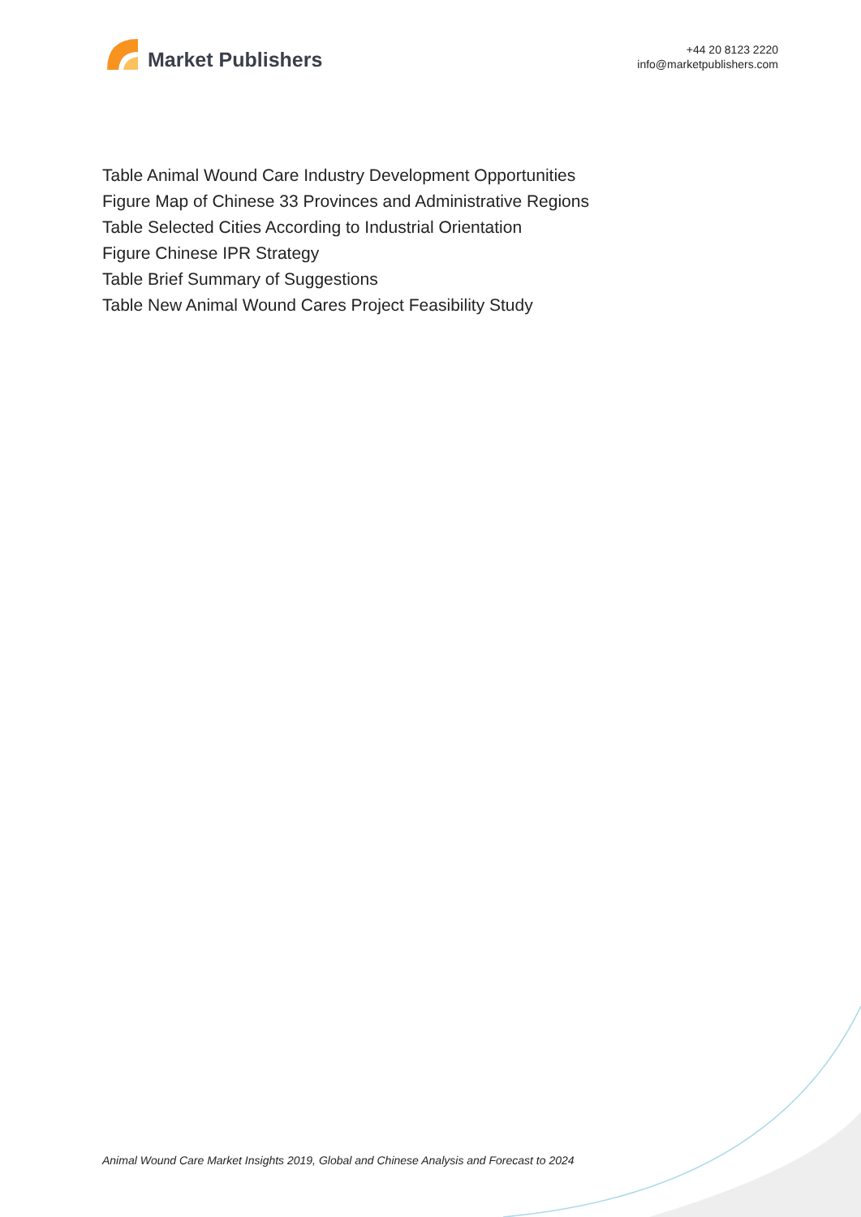Market Publishers
+44 20 8123 2220
info@marketpublishers.com
Table Animal Wound Care Industry Development Opportunities
Figure Map of Chinese 33 Provinces and Administrative Regions
Table Selected Cities According to Industrial Orientation
Figure Chinese IPR Strategy
Table Brief Summary of Suggestions
Table New Animal Wound Cares Project Feasibility Study
Animal Wound Care Market Insights 2019, Global and Chinese Analysis and Forecast to 2024